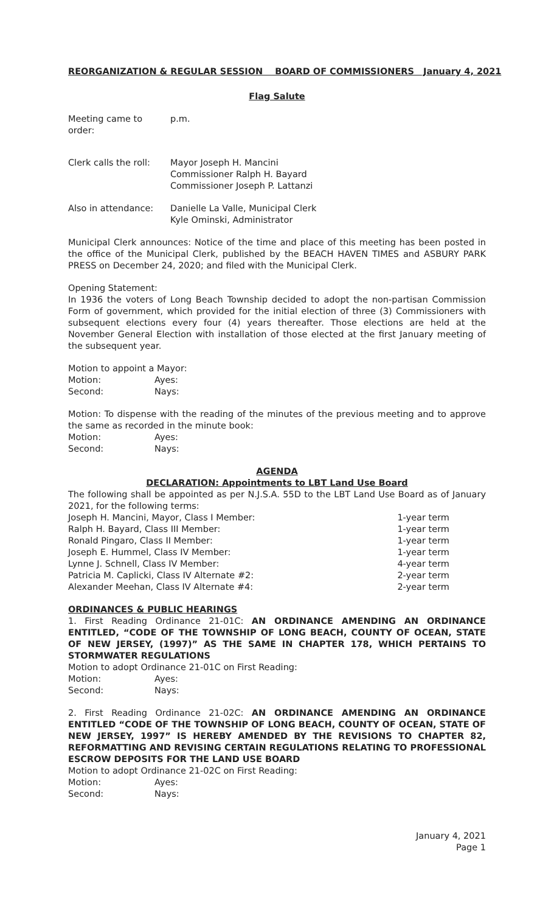REORGANIZATION & REGULAR SESSION BOARD OF COMMISSIONERS January 4, 2021
Flag Salute
Meeting came to order: p.m.
Clerk calls the roll: Mayor Joseph H. Mancini
Commissioner Ralph H. Bayard
Commissioner Joseph P. Lattanzi
Also in attendance: Danielle La Valle, Municipal Clerk
Kyle Ominski, Administrator
Municipal Clerk announces: Notice of the time and place of this meeting has been posted in the office of the Municipal Clerk, published by the BEACH HAVEN TIMES and ASBURY PARK PRESS on December 24, 2020; and filed with the Municipal Clerk.
Opening Statement:
In 1936 the voters of Long Beach Township decided to adopt the non-partisan Commission Form of government, which provided for the initial election of three (3) Commissioners with subsequent elections every four (4) years thereafter. Those elections are held at the November General Election with installation of those elected at the first January meeting of the subsequent year.
Motion to appoint a Mayor:
Motion: Ayes:
Second: Nays:
Motion: To dispense with the reading of the minutes of the previous meeting and to approve the same as recorded in the minute book:
Motion: Ayes:
Second: Nays:
AGENDA
DECLARATION: Appointments to LBT Land Use Board
The following shall be appointed as per N.J.S.A. 55D to the LBT Land Use Board as of January 2021, for the following terms:
Joseph H. Mancini, Mayor, Class I Member: 1-year term
Ralph H. Bayard, Class III Member: 1-year term
Ronald Pingaro, Class II Member: 1-year term
Joseph E. Hummel, Class IV Member: 1-year term
Lynne J. Schnell, Class IV Member: 4-year term
Patricia M. Caplicki, Class IV Alternate #2: 2-year term
Alexander Meehan, Class IV Alternate #4: 2-year term
ORDINANCES & PUBLIC HEARINGS
1. First Reading Ordinance 21-01C: AN ORDINANCE AMENDING AN ORDINANCE ENTITLED, “CODE OF THE TOWNSHIP OF LONG BEACH, COUNTY OF OCEAN, STATE OF NEW JERSEY, (1997)” AS THE SAME IN CHAPTER 178, WHICH PERTAINS TO STORMWATER REGULATIONS
Motion to adopt Ordinance 21-01C on First Reading:
Motion: Ayes:
Second: Nays:
2. First Reading Ordinance 21-02C: AN ORDINANCE AMENDING AN ORDINANCE ENTITLED “CODE OF THE TOWNSHIP OF LONG BEACH, COUNTY OF OCEAN, STATE OF NEW JERSEY, 1997” IS HEREBY AMENDED BY THE REVISIONS TO CHAPTER 82, REFORMATTING AND REVISING CERTAIN REGULATIONS RELATING TO PROFESSIONAL ESCROW DEPOSITS FOR THE LAND USE BOARD
Motion to adopt Ordinance 21-02C on First Reading:
Motion: Ayes:
Second: Nays:
January 4, 2021
Page 1